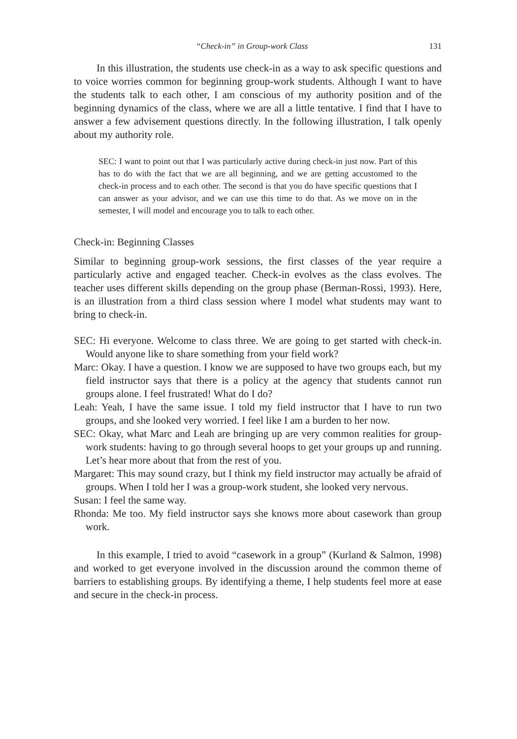“Check-in” in Group-work Class 131
In this illustration, the students use check-in as a way to ask specific questions and to voice worries common for beginning group-work students. Although I want to have the students talk to each other, I am conscious of my authority position and of the beginning dynamics of the class, where we are all a little tentative. I find that I have to answer a few advisement questions directly. In the following illustration, I talk openly about my authority role.
SEC: I want to point out that I was particularly active during check-in just now. Part of this has to do with the fact that we are all beginning, and we are getting accustomed to the check-in process and to each other. The second is that you do have specific questions that I can answer as your advisor, and we can use this time to do that. As we move on in the semester, I will model and encourage you to talk to each other.
Check-in: Beginning Classes
Similar to beginning group-work sessions, the first classes of the year require a particularly active and engaged teacher. Check-in evolves as the class evolves. The teacher uses different skills depending on the group phase (Berman-Rossi, 1993). Here, is an illustration from a third class session where I model what students may want to bring to check-in.
SEC: Hi everyone. Welcome to class three. We are going to get started with check-in. Would anyone like to share something from your field work?
Marc: Okay. I have a question. I know we are supposed to have two groups each, but my field instructor says that there is a policy at the agency that students cannot run groups alone. I feel frustrated! What do I do?
Leah: Yeah, I have the same issue. I told my field instructor that I have to run two groups, and she looked very worried. I feel like I am a burden to her now.
SEC: Okay, what Marc and Leah are bringing up are very common realities for group-work students: having to go through several hoops to get your groups up and running. Let’s hear more about that from the rest of you.
Margaret: This may sound crazy, but I think my field instructor may actually be afraid of groups. When I told her I was a group-work student, she looked very nervous.
Susan: I feel the same way.
Rhonda: Me too. My field instructor says she knows more about casework than group work.
In this example, I tried to avoid “casework in a group” (Kurland & Salmon, 1998) and worked to get everyone involved in the discussion around the common theme of barriers to establishing groups. By identifying a theme, I help students feel more at ease and secure in the check-in process.